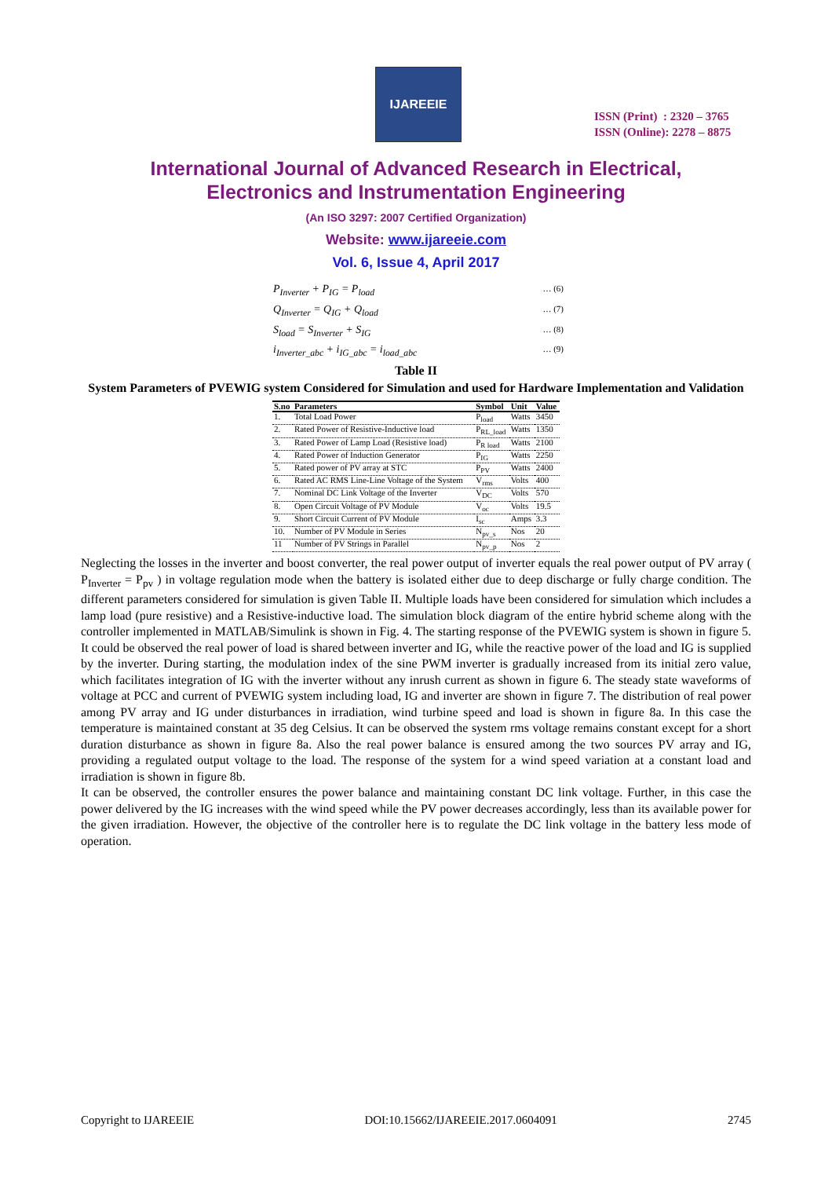IJAREEIE
ISSN (Print) : 2320 – 3765
ISSN (Online): 2278 – 8875
International Journal of Advanced Research in Electrical,
Electronics and Instrumentation Engineering
(An ISO 3297: 2007 Certified Organization)
Website: www.ijareeie.com
Vol. 6, Issue 4, April 2017
P<sub>Inverter</sub> + P<sub>IG</sub> = P<sub>load</sub> … (6)
Q<sub>Inverter</sub> = Q<sub>IG</sub> + Q<sub>load</sub> … (7)
S<sub>load</sub> = S<sub>Inverter</sub> + S<sub>IG</sub> … (8)
i<sub>Inverter_abc</sub> + i<sub>IG_abc</sub> = i<sub>load_abc</sub> … (9)
Table II
System Parameters of PVEWIG system Considered for Simulation and used for Hardware Implementation and Validation
| S.no | Parameters | Symbol | Unit | Value |
| --- | --- | --- | --- | --- |
| 1. | Total Load Power | P<sub>load</sub> | Watts | 3450 |
| 2. | Rated Power of Resistive-Inductive load | P<sub>RL_load</sub> | Watts | 1350 |
| 3. | Rated Power of Lamp Load (Resistive load) | P<sub>R load</sub> | Watts | 2100 |
| 4. | Rated Power of Induction Generator | P<sub>IG</sub> | Watts | 2250 |
| 5. | Rated power of PV array at STC | P<sub>PV</sub> | Watts | 2400 |
| 6. | Rated AC RMS Line-Line Voltage of the System | V<sub>rms</sub> | Volts | 400 |
| 7. | Nominal DC Link Voltage of the Inverter | V<sub>DC</sub> | Volts | 570 |
| 8. | Open Circuit Voltage of PV Module | V<sub>oc</sub> | Volts | 19.5 |
| 9. | Short Circuit Current of PV Module | I<sub>sc</sub> | Amps | 3.3 |
| 10. | Number of PV Module in Series | N<sub>pv_s</sub> | Nos | 20 |
| 11 | Number of PV Strings in Parallel | N<sub>pv_p</sub> | Nos | 2 |
Neglecting the losses in the inverter and boost converter, the real power output of inverter equals the real power output of PV array ( P<sub>Inverter</sub> = P<sub>pv</sub> ) in voltage regulation mode when the battery is isolated either due to deep discharge or fully charge condition. The different parameters considered for simulation is given Table II. Multiple loads have been considered for simulation which includes a lamp load (pure resistive) and a Resistive-inductive load. The simulation block diagram of the entire hybrid scheme along with the controller implemented in MATLAB/Simulink is shown in Fig. 4. The starting response of the PVEWIG system is shown in figure 5. It could be observed the real power of load is shared between inverter and IG, while the reactive power of the load and IG is supplied by the inverter. During starting, the modulation index of the sine PWM inverter is gradually increased from its initial zero value, which facilitates integration of IG with the inverter without any inrush current as shown in figure 6. The steady state waveforms of voltage at PCC and current of PVEWIG system including load, IG and inverter are shown in figure 7. The distribution of real power among PV array and IG under disturbances in irradiation, wind turbine speed and load is shown in figure 8a. In this case the temperature is maintained constant at 35 deg Celsius. It can be observed the system rms voltage remains constant except for a short duration disturbance as shown in figure 8a. Also the real power balance is ensured among the two sources PV array and IG, providing a regulated output voltage to the load. The response of the system for a wind speed variation at a constant load and irradiation is shown in figure 8b.
It can be observed, the controller ensures the power balance and maintaining constant DC link voltage. Further, in this case the power delivered by the IG increases with the wind speed while the PV power decreases accordingly, less than its available power for the given irradiation. However, the objective of the controller here is to regulate the DC link voltage in the battery less mode of operation.
Copyright to IJAREEIE DOI:10.15662/IJAREEIE.2017.0604091 2745